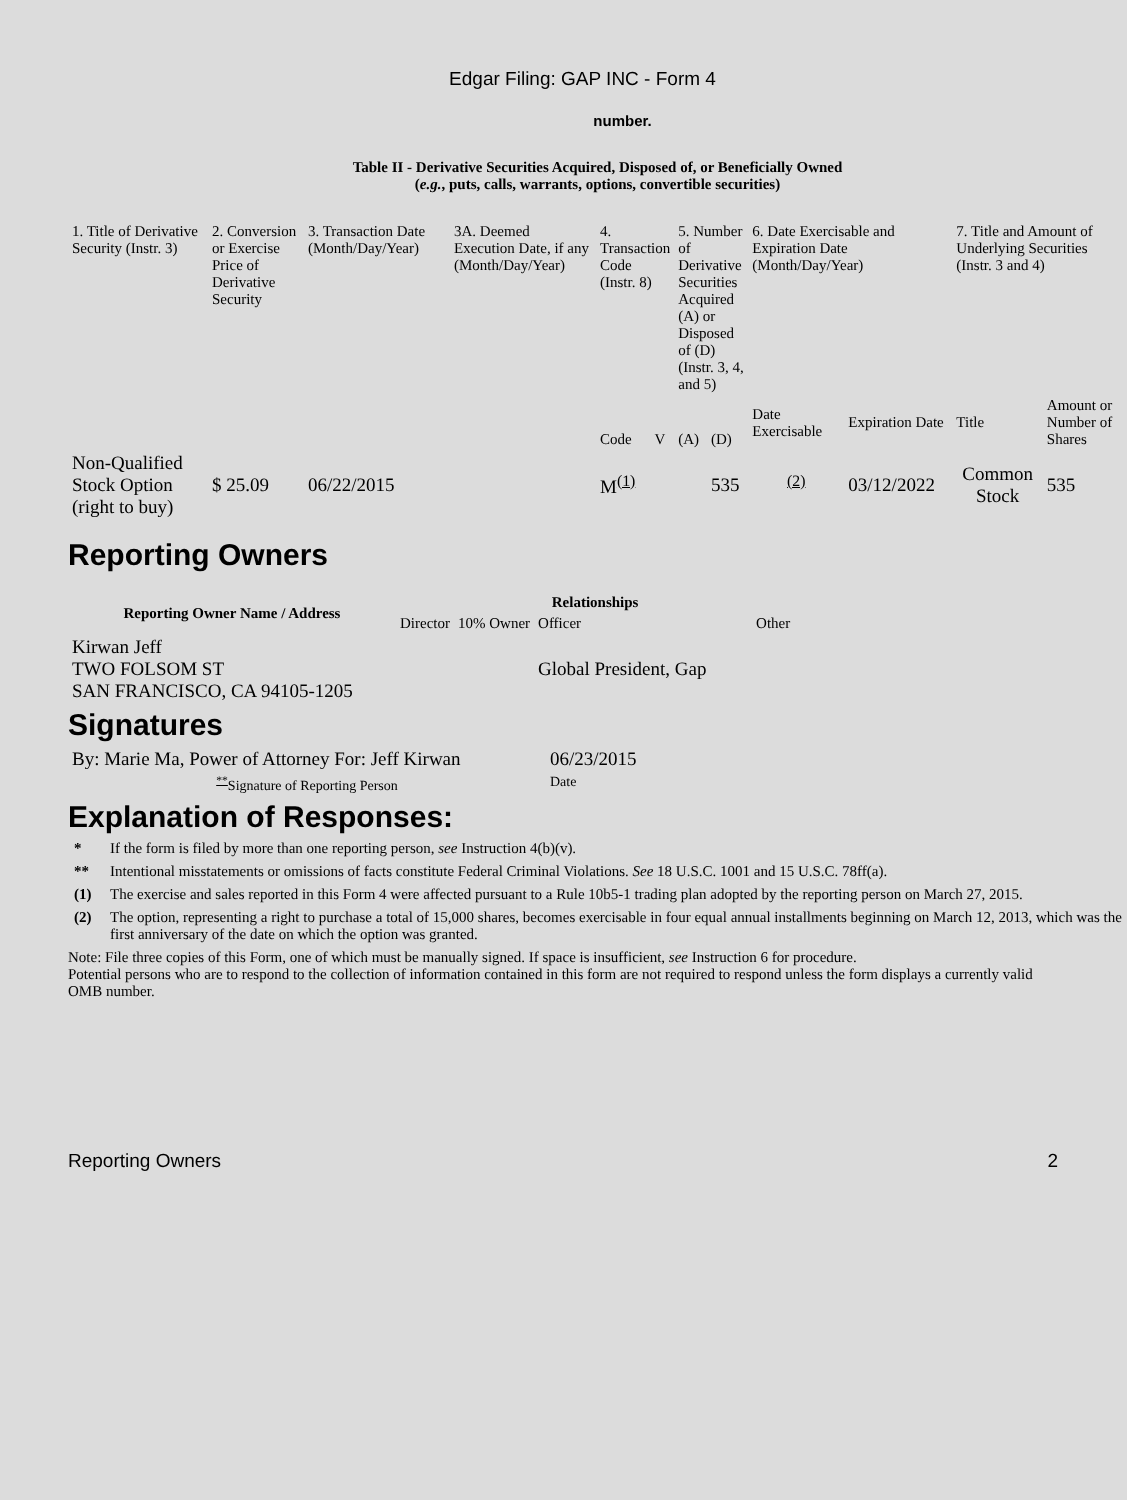Edgar Filing: GAP INC - Form 4
number.
Table II - Derivative Securities Acquired, Disposed of, or Beneficially Owned
(e.g., puts, calls, warrants, options, convertible securities)
| 1. Title of Derivative Security (Instr. 3) | 2. Conversion or Exercise Price of Derivative Security | 3. Transaction Date (Month/Day/Year) | 3A. Deemed Execution Date, if any (Month/Day/Year) | 4. Transaction Code (Instr. 8) | | 5. Number of Derivative Securities Acquired (A) or Disposed of (D) (Instr. 3, 4, and 5) | | 6. Date Exercisable and Expiration Date (Month/Day/Year) | | 7. Title and Amount of Underlying Securities (Instr. 3 and 4) | |
| | | | | Code | V | (A) | (D) | Date Exercisable | Expiration Date | Title | Amount or Number of Shares |
| Non-Qualified Stock Option (right to buy) | $ 25.09 | 06/22/2015 | | M<sup>(1)</sup> | | | 535 | <sup>(2)</sup> | 03/12/2022 | Common Stock | 535 |
Reporting Owners
| Reporting Owner Name / Address | Relationships | | | |
| --- | --- | --- | --- | --- |
| | Director | 10% Owner | Officer | Other |
| Kirwan Jeff TWO FOLSOM ST SAN FRANCISCO, CA 94105-1205 | | | Global President, Gap | |
Signatures
| By: Marie Ma, Power of Attorney For: Jeff Kirwan | 06/23/2015 |
| <sup>**</sup> Signature of Reporting Person | Date |
Explanation of Responses:
* If the form is filed by more than one reporting person, see Instruction 4(b)(v).
** Intentional misstatements or omissions of facts constitute Federal Criminal Violations. See 18 U.S.C. 1001 and 15 U.S.C. 78ff(a).
(1) The exercise and sales reported in this Form 4 were affected pursuant to a Rule 10b5-1 trading plan adopted by the reporting person on March 27, 2015.
(2) The option, representing a right to purchase a total of 15,000 shares, becomes exercisable in four equal annual installments beginning on March 12, 2013, which was the first anniversary of the date on which the option was granted.
Note: File three copies of this Form, one of which must be manually signed. If space is insufficient, see Instruction 6 for procedure.
Potential persons who are to respond to the collection of information contained in this form are not required to respond unless the form displays a currently valid OMB number.
Reporting Owners 2